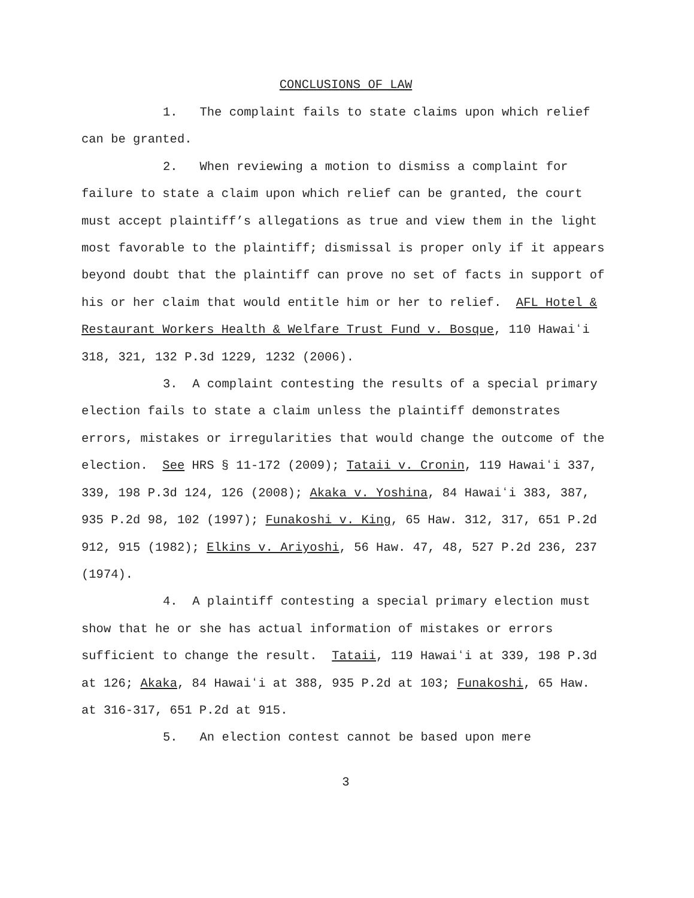CONCLUSIONS OF LAW
1. The complaint fails to state claims upon which relief can be granted.
2. When reviewing a motion to dismiss a complaint for failure to state a claim upon which relief can be granted, the court must accept plaintiff’s allegations as true and view them in the light most favorable to the plaintiff; dismissal is proper only if it appears beyond doubt that the plaintiff can prove no set of facts in support of his or her claim that would entitle him or her to relief. AFL Hotel & Restaurant Workers Health & Welfare Trust Fund v. Bosque, 110 Hawaiʻi 318, 321, 132 P.3d 1229, 1232 (2006).
3. A complaint contesting the results of a special primary election fails to state a claim unless the plaintiff demonstrates errors, mistakes or irregularities that would change the outcome of the election. See HRS § 11-172 (2009); Tataii v. Cronin, 119 Hawaiʻi 337, 339, 198 P.3d 124, 126 (2008); Akaka v. Yoshina, 84 Hawaiʻi 383, 387, 935 P.2d 98, 102 (1997); Funakoshi v. King, 65 Haw. 312, 317, 651 P.2d 912, 915 (1982); Elkins v. Ariyoshi, 56 Haw. 47, 48, 527 P.2d 236, 237 (1974).
4. A plaintiff contesting a special primary election must show that he or she has actual information of mistakes or errors sufficient to change the result. Tataii, 119 Hawaiʻi at 339, 198 P.3d at 126; Akaka, 84 Hawaiʻi at 388, 935 P.2d at 103; Funakoshi, 65 Haw. at 316-317, 651 P.2d at 915.
5. An election contest cannot be based upon mere
3